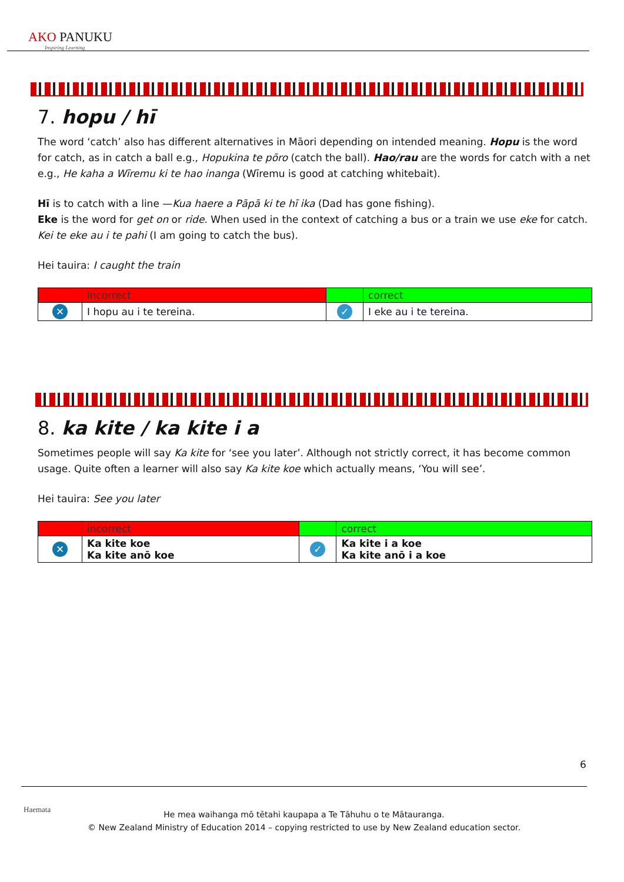AKO PANUKU
Inspiring Learning
7. hopu / hī
The word ‘catch’ also has different alternatives in Māori depending on intended meaning. Hopu is the word for catch, as in catch a ball e.g., Hopukina te pōro (catch the ball). Hao/rau are the words for catch with a net e.g., He kaha a Wīremu ki te hao inanga (Wīremu is good at catching whitebait).
Hī is to catch with a line —Kua haere a Pāpā ki te hī ika (Dad has gone fishing).
Eke is the word for get on or ride. When used in the context of catching a bus or a train we use eke for catch. Kei te eke au i te pahi (I am going to catch the bus).
Hei tauira: I caught the train
| | incorrect | | correct |
| ✕ | I hopu au i te tereina. | ✓ | I eke au i te tereina. |
8. ka kite / ka kite i a
Sometimes people will say Ka kite for ‘see you later’. Although not strictly correct, it has become common usage. Quite often a learner will also say Ka kite koe which actually means, ‘You will see’.
Hei tauira: See you later
| | incorrect | | correct |
| ✕ | Ka kite koe Ka kite anō koe | ✓ | Ka kite i a koe Ka kite anō i a koe |
6
Haemata
He mea waihanga mō tētahi kaupapa a Te Tāhuhu o te Mātauranga.
© New Zealand Ministry of Education 2014 – copying restricted to use by New Zealand education sector.